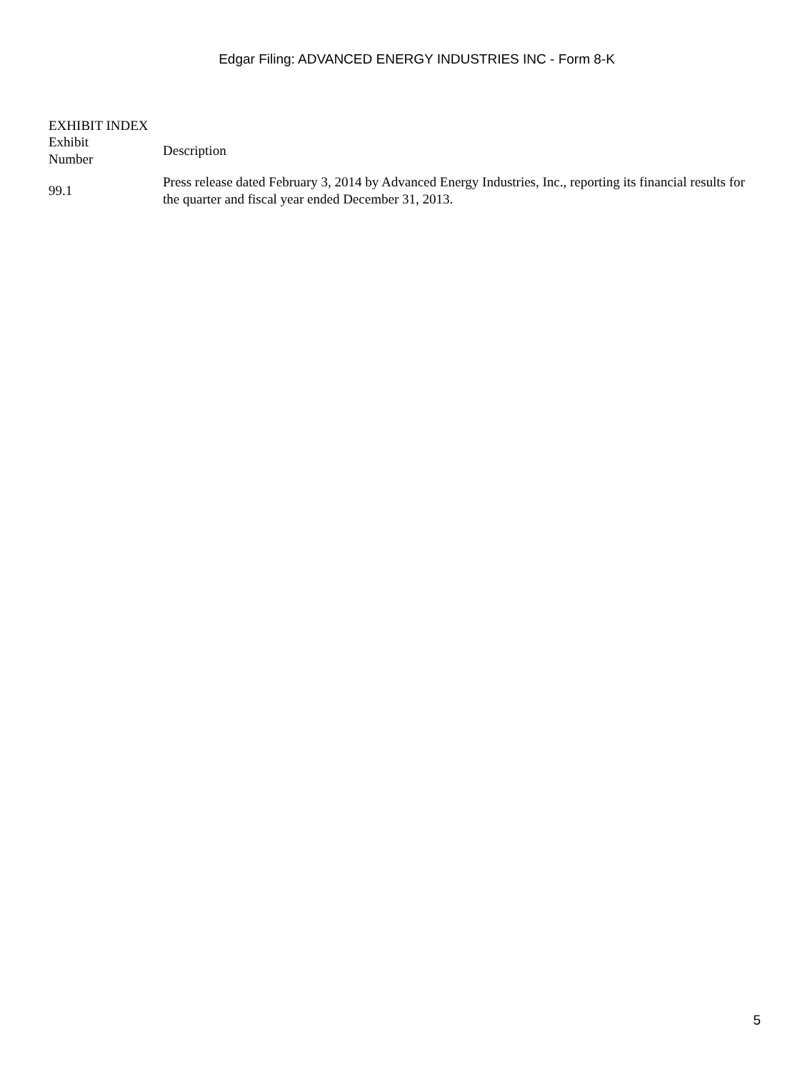Edgar Filing: ADVANCED ENERGY INDUSTRIES INC - Form 8-K
EXHIBIT INDEX
| Exhibit Number | Description |
| --- | --- |
| 99.1 | Press release dated February 3, 2014 by Advanced Energy Industries, Inc., reporting its financial results for the quarter and fiscal year ended December 31, 2013. |
5